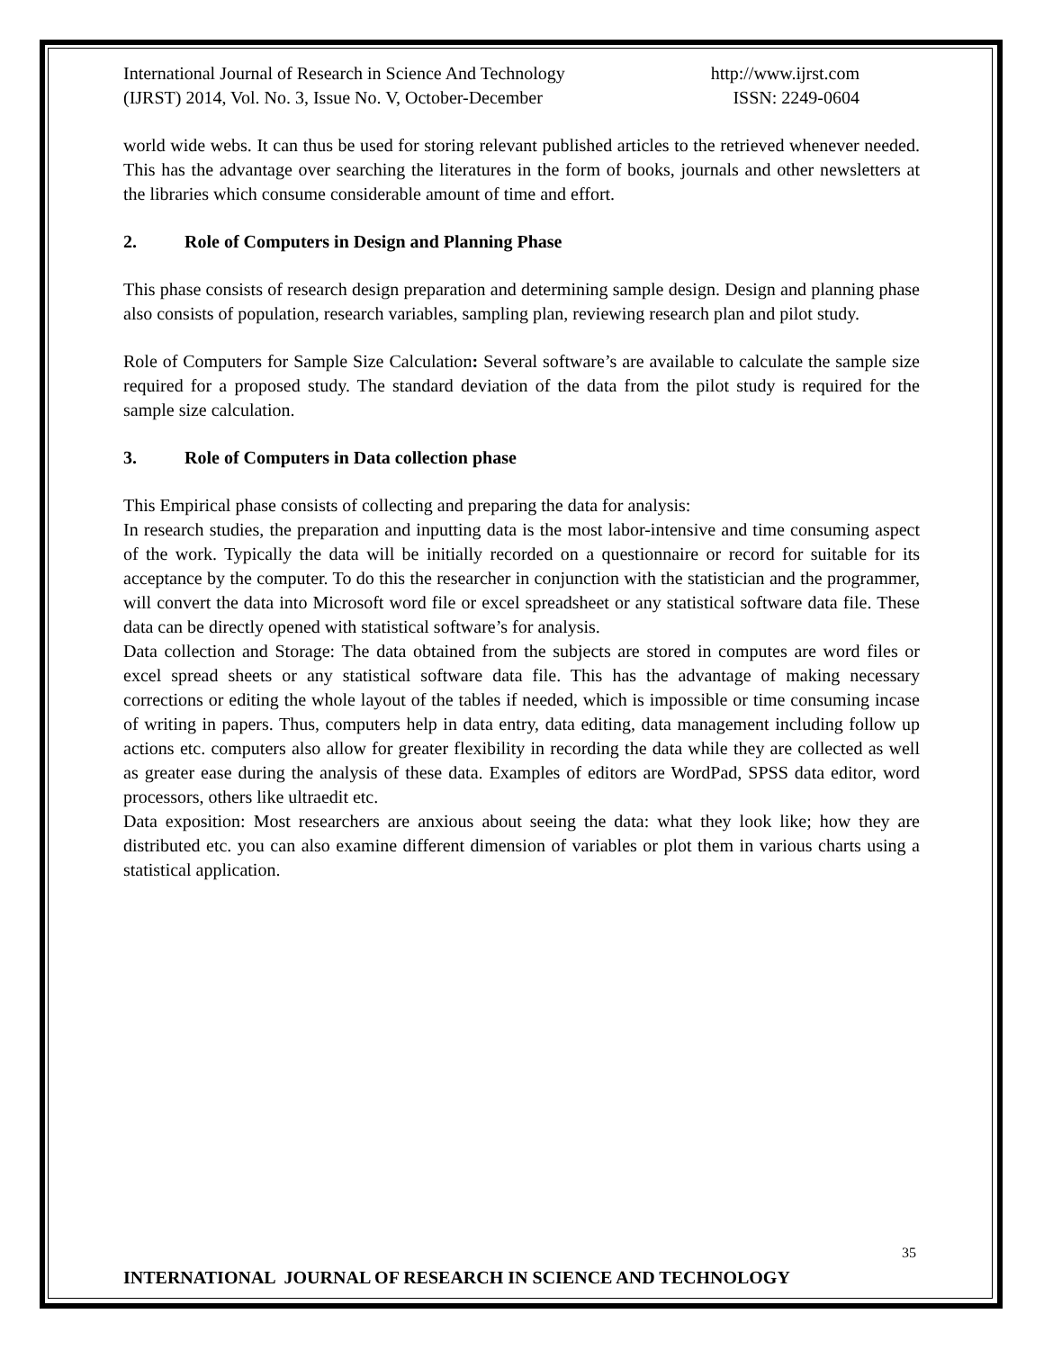International Journal of Research in Science And Technology
(IJRST) 2014, Vol. No. 3, Issue No. V, October-December
http://www.ijrst.com
ISSN: 2249-0604
world wide webs. It can thus be used for storing relevant published articles to the retrieved whenever needed. This has the advantage over searching the literatures in the form of books, journals and other newsletters at the libraries which consume considerable amount of time and effort.
2. Role of Computers in Design and Planning Phase
This phase consists of research design preparation and determining sample design. Design and planning phase also consists of population, research variables, sampling plan, reviewing research plan and pilot study.
Role of Computers for Sample Size Calculation: Several software’s are available to calculate the sample size required for a proposed study. The standard deviation of the data from the pilot study is required for the sample size calculation.
3. Role of Computers in Data collection phase
This Empirical phase consists of collecting and preparing the data for analysis:
In research studies, the preparation and inputting data is the most labor-intensive and time consuming aspect of the work. Typically the data will be initially recorded on a questionnaire or record for suitable for its acceptance by the computer. To do this the researcher in conjunction with the statistician and the programmer, will convert the data into Microsoft word file or excel spreadsheet or any statistical software data file. These data can be directly opened with statistical software’s for analysis.
Data collection and Storage: The data obtained from the subjects are stored in computes are word files or excel spread sheets or any statistical software data file. This has the advantage of making necessary corrections or editing the whole layout of the tables if needed, which is impossible or time consuming incase of writing in papers. Thus, computers help in data entry, data editing, data management including follow up actions etc. computers also allow for greater flexibility in recording the data while they are collected as well as greater ease during the analysis of these data. Examples of editors are WordPad, SPSS data editor, word processors, others like ultraedit etc.
Data exposition: Most researchers are anxious about seeing the data: what they look like; how they are distributed etc. you can also examine different dimension of variables or plot them in various charts using a statistical application.
35
INTERNATIONAL JOURNAL OF RESEARCH IN SCIENCE AND TECHNOLOGY